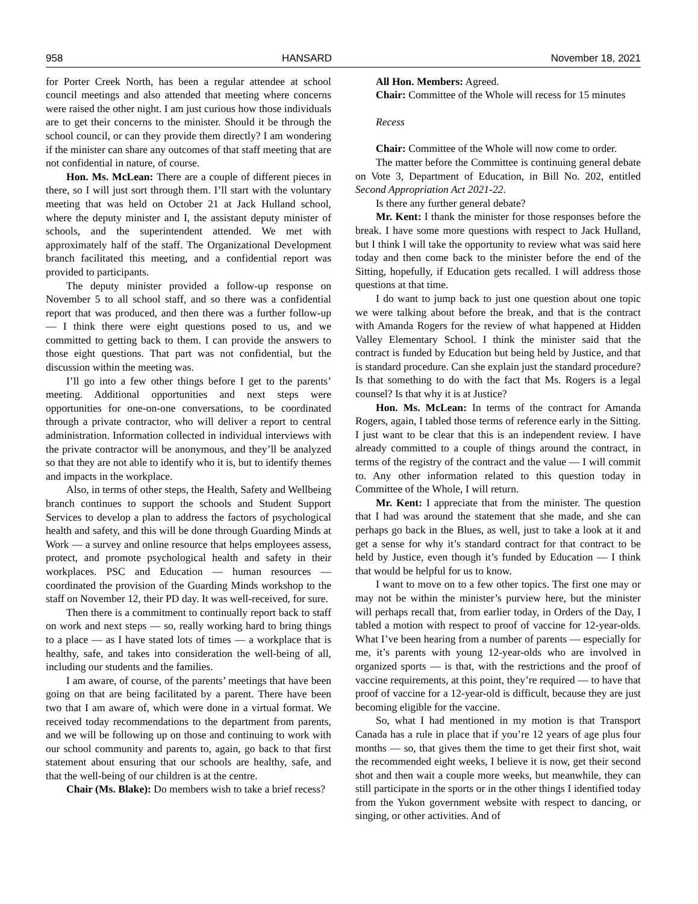958 HANSARD November 18, 2021
for Porter Creek North, has been a regular attendee at school council meetings and also attended that meeting where concerns were raised the other night. I am just curious how those individuals are to get their concerns to the minister. Should it be through the school council, or can they provide them directly? I am wondering if the minister can share any outcomes of that staff meeting that are not confidential in nature, of course.
Hon. Ms. McLean: There are a couple of different pieces in there, so I will just sort through them. I’ll start with the voluntary meeting that was held on October 21 at Jack Hulland school, where the deputy minister and I, the assistant deputy minister of schools, and the superintendent attended. We met with approximately half of the staff. The Organizational Development branch facilitated this meeting, and a confidential report was provided to participants.
The deputy minister provided a follow-up response on November 5 to all school staff, and so there was a confidential report that was produced, and then there was a further follow-up — I think there were eight questions posed to us, and we committed to getting back to them. I can provide the answers to those eight questions. That part was not confidential, but the discussion within the meeting was.
I’ll go into a few other things before I get to the parents’ meeting. Additional opportunities and next steps were opportunities for one-on-one conversations, to be coordinated through a private contractor, who will deliver a report to central administration. Information collected in individual interviews with the private contractor will be anonymous, and they’ll be analyzed so that they are not able to identify who it is, but to identify themes and impacts in the workplace.
Also, in terms of other steps, the Health, Safety and Wellbeing branch continues to support the schools and Student Support Services to develop a plan to address the factors of psychological health and safety, and this will be done through Guarding Minds at Work — a survey and online resource that helps employees assess, protect, and promote psychological health and safety in their workplaces. PSC and Education — human resources — coordinated the provision of the Guarding Minds workshop to the staff on November 12, their PD day. It was well-received, for sure.
Then there is a commitment to continually report back to staff on work and next steps — so, really working hard to bring things to a place — as I have stated lots of times — a workplace that is healthy, safe, and takes into consideration the well-being of all, including our students and the families.
I am aware, of course, of the parents’ meetings that have been going on that are being facilitated by a parent. There have been two that I am aware of, which were done in a virtual format. We received today recommendations to the department from parents, and we will be following up on those and continuing to work with our school community and parents to, again, go back to that first statement about ensuring that our schools are healthy, safe, and that the well-being of our children is at the centre.
Chair (Ms. Blake): Do members wish to take a brief recess?
All Hon. Members: Agreed.
Chair: Committee of the Whole will recess for 15 minutes
Recess
Chair: Committee of the Whole will now come to order.
The matter before the Committee is continuing general debate on Vote 3, Department of Education, in Bill No. 202, entitled Second Appropriation Act 2021-22.
Is there any further general debate?
Mr. Kent: I thank the minister for those responses before the break. I have some more questions with respect to Jack Hulland, but I think I will take the opportunity to review what was said here today and then come back to the minister before the end of the Sitting, hopefully, if Education gets recalled. I will address those questions at that time.
I do want to jump back to just one question about one topic we were talking about before the break, and that is the contract with Amanda Rogers for the review of what happened at Hidden Valley Elementary School. I think the minister said that the contract is funded by Education but being held by Justice, and that is standard procedure. Can she explain just the standard procedure? Is that something to do with the fact that Ms. Rogers is a legal counsel? Is that why it is at Justice?
Hon. Ms. McLean: In terms of the contract for Amanda Rogers, again, I tabled those terms of reference early in the Sitting. I just want to be clear that this is an independent review. I have already committed to a couple of things around the contract, in terms of the registry of the contract and the value — I will commit to. Any other information related to this question today in Committee of the Whole, I will return.
Mr. Kent: I appreciate that from the minister. The question that I had was around the statement that she made, and she can perhaps go back in the Blues, as well, just to take a look at it and get a sense for why it’s standard contract for that contract to be held by Justice, even though it’s funded by Education — I think that would be helpful for us to know.
I want to move on to a few other topics. The first one may or may not be within the minister’s purview here, but the minister will perhaps recall that, from earlier today, in Orders of the Day, I tabled a motion with respect to proof of vaccine for 12-year-olds. What I’ve been hearing from a number of parents — especially for me, it’s parents with young 12-year-olds who are involved in organized sports — is that, with the restrictions and the proof of vaccine requirements, at this point, they’re required — to have that proof of vaccine for a 12-year-old is difficult, because they are just becoming eligible for the vaccine.
So, what I had mentioned in my motion is that Transport Canada has a rule in place that if you’re 12 years of age plus four months — so, that gives them the time to get their first shot, wait the recommended eight weeks, I believe it is now, get their second shot and then wait a couple more weeks, but meanwhile, they can still participate in the sports or in the other things I identified today from the Yukon government website with respect to dancing, or singing, or other activities. And of